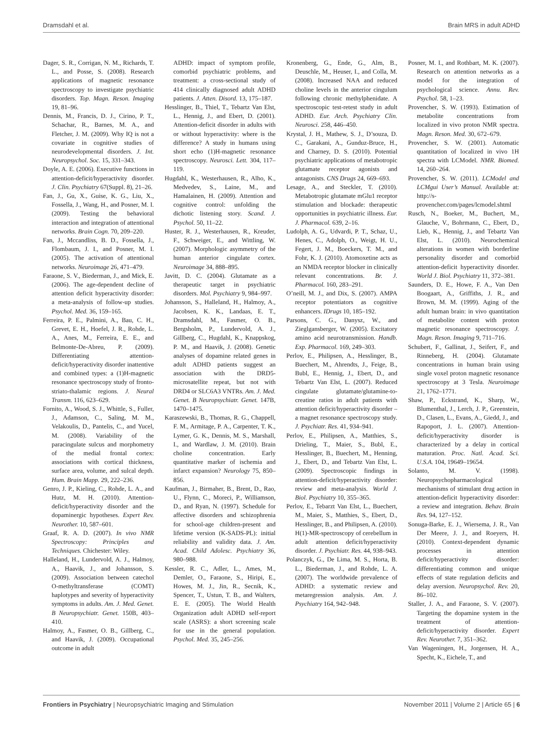Dramsdahl et al. Brain MRS in adult ADHD
Dager, S. R., Corrigan, N. M., Richards, T. L., and Posse, S. (2008). Research applications of magnetic resonance spectroscopy to investigate psychiatric disorders. Top. Magn. Reson. Imaging 19, 81–96.
Dennis, M., Francis, D. J., Cirino, P. T., Schachar, R., Barnes, M. A., and Fletcher, J. M. (2009). Why IQ is not a covariate in cognitive studies of neurodevelopmental disorders. J. Int. Neuropsychol. Soc. 15, 331–343.
Doyle, A. E. (2006). Executive functions in attention-deficit/hyperactivity disorder. J. Clin. Psychiatry 67(Suppl. 8), 21–26.
Fan, J., Gu, X., Guise, K. G., Liu, X., Fossella, J., Wang, H., and Posner, M. I. (2009). Testing the behavioral interaction and integration of attentional networks. Brain Cogn. 70, 209–220.
Fan, J., Mccandliss, B. D., Fossella, J., Flombaum, J. I., and Posner, M. I. (2005). The activation of attentional networks. Neuroimage 26, 471–479.
Faraone, S. V., Biederman, J., and Mick, E. (2006). The age-dependent decline of attention deficit hyperactivity disorder: a meta-analysis of follow-up studies. Psychol. Med. 36, 159–165.
Ferreira, P. E., Palmini, A., Bau, C. H., Grevet, E. H., Hoefel, J. R., Rohde, L. A., Anes, M., Ferreira, E. E., and Belmonte-De-Abreu, P. (2009). Differentiating attention-deficit/hyperactivity disorder inattentive and combined types: a (1)H-magnetic resonance spectroscopy study of fronto-striato-thalamic regions. J. Neural Transm. 116, 623–629.
Fornito, A., Wood, S. J., Whittle, S., Fuller, J., Adamson, C., Saling, M. M., Velakoulis, D., Pantelis, C., and Yucel, M. (2008). Variability of the paracingulate sulcus and morphometry of the medial frontal cortex: associations with cortical thickness, surface area, volume, and sulcal depth. Hum. Brain Mapp. 29, 222–236.
Genro, J. P., Kieling, C., Rohde, L. A., and Hutz, M. H. (2010). Attention-deficit/hyperactivity disorder and the dopaminergic hypotheses. Expert Rev. Neurother. 10, 587–601.
Graaf, R. A. D. (2007). In vivo NMR Spectroscopy: Principles and Techniques. Chichester: Wiley.
Halleland, H., Lundervold, A. J., Halmoy, A., Haavik, J., and Johansson, S. (2009). Association between catechol O-methyltransferase (COMT) haplotypes and severity of hyperactivity symptoms in adults. Am. J. Med. Genet. B Neuropsychiatr. Genet. 150B, 403–410.
Halmoy, A., Fasmer, O. B., Gillberg, C., and Haavik, J. (2009). Occupational outcome in adult
ADHD: impact of symptom profile, comorbid psychiatric problems, and treatment: a cross-sectional study of 414 clinically diagnosed adult ADHD patients. J. Atten. Disord. 13, 175–187.
Hesslinger, B., Thiel, T., Tebartz Van Elst, L., Hennig, J., and Ebert, D. (2001). Attention-deficit disorder in adults with or without hyperactivity: where is the difference? A study in humans using short echo (1)H-magnetic resonance spectroscopy. Neurosci. Lett. 304, 117–119.
Hugdahl, K., Westerhausen, R., Alho, K., Medvedev, S., Laine, M., and Hamalainen, H. (2009). Attention and cognitive control: unfolding the dichotic listening story. Scand. J. Psychol. 50, 11–22.
Huster, R. J., Westerhausen, R., Kreuder, F., Schweiger, E., and Wittling, W. (2007). Morphologic asymmetry of the human anterior cingulate cortex. Neuroimage 34, 888–895.
Javitt, D. C. (2004). Glutamate as a therapeutic target in psychiatric disorders. Mol. Psychiatry 9, 984–997.
Johansson, S., Halleland, H., Halmoy, A., Jacobsen, K. K., Landaas, E. T., Dramsdahl, M., Fasmer, O. B., Bergsholm, P., Lundervold, A. J., Gillberg, C., Hugdahl, K., Knappskog, P. M., and Haavik, J. (2008). Genetic analyses of dopamine related genes in adult ADHD patients suggest an association with the DRD5-microsatellite repeat, but not with DRD4 or SLC6A3 VNTRs. Am. J. Med. Genet. B Neuropsychiatr. Genet. 147B, 1470–1475.
Karaszewski, B., Thomas, R. G., Chappell, F. M., Armitage, P. A., Carpenter, T. K., Lymer, G. K., Dennis, M. S., Marshall, I., and Wardlaw, J. M. (2010). Brain choline concentration. Early quantitative marker of ischemia and infarct expansion? Neurology 75, 850–856.
Kaufman, J., Birmaher, B., Brent, D., Rao, U., Flynn, C., Moreci, P., Williamson, D., and Ryan, N. (1997). Schedule for affective disorders and schizophrenia for school-age children-present and lifetime version (K-SADS-PL): initial reliability and validity data. J. Am. Acad. Child Adolesc. Psychiatry 36, 980–988.
Kessler, R. C., Adler, L., Ames, M., Demler, O., Faraone, S., Hiripi, E., Howes, M. J., Jin, R., Secnik, K., Spencer, T., Ustun, T. B., and Walters, E. E. (2005). The World Health Organization adult ADHD self-report scale (ASRS): a short screening scale for use in the general population. Psychol. Med. 35, 245–256.
Kronenberg, G., Ende, G., Alm, B., Deuschle, M., Heuser, I., and Colla, M. (2008). Increased NAA and reduced choline levels in the anterior cingulum following chronic methylphenidate. A spectroscopic test-retest study in adult ADHD. Eur. Arch. Psychiatry Clin. Neurosci. 258, 446–450.
Krystal, J. H., Mathew, S. J., D’souza, D. C., Garakani, A., Gunduz-Bruce, H., and Charney, D. S. (2010). Potential psychiatric applications of metabotropic glutamate receptor agonists and antagonists. CNS Drugs 24, 669–693.
Lesage, A., and Steckler, T. (2010). Metabotropic glutamate mGlu1 receptor stimulation and blockade: therapeutic opportunities in psychiatric illness. Eur. J. Pharmacol. 639, 2–16.
Ludolph, A. G., Udvardi, P. T., Schaz, U., Henes, C., Adolph, O., Weigt, H. U., Fegert, J. M., Boeckers, T. M., and Fohr, K. J. (2010). Atomoxetine acts as an NMDA receptor blocker in clinically relevant concentrations. Br. J. Pharmacol. 160, 283–291.
O’neill, M. J., and Dix, S. (2007). AMPA receptor potentiators as cognitive enhancers. IDrugs 10, 185–192.
Parsons, C. G., Danysz, W., and Zieglgansberger, W. (2005). Excitatory amino acid neurotransmission. Handb. Exp. Pharmacol. 169, 249–303.
Perlov, E., Philipsen, A., Hesslinger, B., Buechert, M., Ahrendts, J., Feige, B., Bubl, E., Hennig, J., Ebert, D., and Tebartz Van Elst, L. (2007). Reduced cingulate glutamate/glutamine-to-creatine ratios in adult patients with attention deficit/hyperactivity disorder – a magnet resonance spectroscopy study. J. Psychiatr. Res. 41, 934–941.
Perlov, E., Philipsen, A., Matthies, S., Drieling, T., Maier, S., Bubl, E., Hesslinger, B., Buechert, M., Henning, J., Ebert, D., and Tebartz Van Elst, L. (2009). Spectroscopic findings in attention-deficit/hyperactivity disorder: review and meta-analysis. World J. Biol. Psychiatry 10, 355–365.
Perlov, E., Tebarzt Van Elst, L., Buechert, M., Maier, S., Matthies, S., Ebert, D., Hesslinger, B., and Philipsen, A. (2010). H(1)-MR-spectroscopy of cerebellum in adult attention deficit/hyperactivity disorder. J. Psychiatr. Res. 44, 938–943.
Polanczyk, G., De Lima, M. S., Horta, B. L., Biederman, J., and Rohde, L. A. (2007). The worldwide prevalence of ADHD: a systematic review and metaregression analysis. Am. J. Psychiatry 164, 942–948.
Posner, M. I., and Rothbart, M. K. (2007). Research on attention networks as a model for the integration of psychological science. Annu. Rev. Psychol. 58, 1–23.
Provencher, S. W. (1993). Estimation of metabolite concentrations from localized in vivo proton NMR spectra. Magn. Reson. Med. 30, 672–679.
Provencher, S. W. (2001). Automatic quantitation of localized in vivo 1H spectra with LCModel. NMR. Biomed. 14, 260–264.
Provencher, S. W. (2011). LCModel and LCMgui User’s Manual. Available at: http://s-provencher.com/pages/lcmodel.shtml
Rusch, N., Boeker, M., Buchert, M., Glauche, V., Bohrmann, C., Ebert, D., Lieb, K., Hennig, J., and Tebartz Van Elst, L. (2010). Neurochemical alterations in women with borderline personality disorder and comorbid attention-deficit hyperactivity disorder. World J. Biol. Psychiatry 11, 372–381.
Saunders, D. E., Howe, F. A., Van Den Boogaart, A., Griffiths, J. R., and Brown, M. M. (1999). Aging of the adult human brain: in vivo quantitation of metabolite content with proton magnetic resonance spectroscopy. J. Magn. Reson. Imaging 9, 711–716.
Schubert, F., Gallinat, J., Seifert, F., and Rinneberg, H. (2004). Glutamate concentrations in human brain using single voxel proton magnetic resonance spectroscopy at 3 Tesla. Neuroimage 21, 1762–1771.
Shaw, P., Eckstrand, K., Sharp, W., Blumenthal, J., Lerch, J. P., Greenstein, D., Clasen, L., Evans, A., Giedd, J., and Rapoport, J. L. (2007). Attention-deficit/hyperactivity disorder is characterized by a delay in cortical maturation. Proc. Natl. Acad. Sci. U.S.A. 104, 19649–19654.
Solanto, M. V. (1998). Neuropsychopharmacological mechanisms of stimulant drug action in attention-deficit hyperactivity disorder: a review and integration. Behav. Brain Res. 94, 127–152.
Sonuga-Barke, E. J., Wiersema, J. R., Van Der Meere, J. J., and Roeyers, H. (2010). Context-dependent dynamic processes in attention deficit/hyperactivity disorder: differentiating common and unique effects of state regulation deficits and delay aversion. Neuropsychol. Rev. 20, 86–102.
Staller, J. A., and Faraone, S. V. (2007). Targeting the dopamine system in the treatment of attention-deficit/hyperactivity disorder. Expert Rev. Neurother. 7, 351–362.
Van Wageningen, H., Jorgensen, H. A., Specht, K., Eichele, T., and
Frontiers in Psychiatry | Neuropsychiatric Imaging and Stimulation November 2011 | Volume 2 | Article 65 | 6